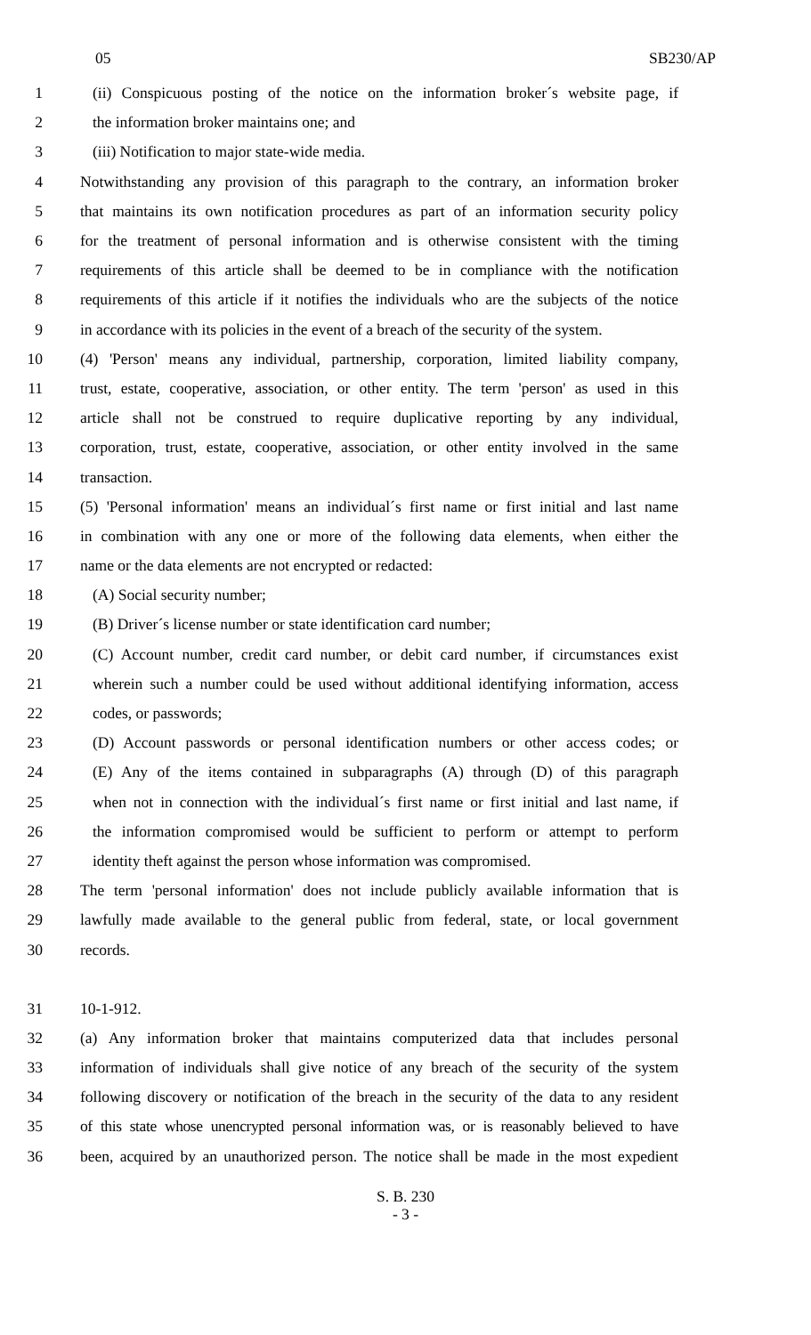05 SB230/AP
1 (ii) Conspicuous posting of the notice on the information broker´s website page, if
2 the information broker maintains one; and
3 (iii) Notification to major state-wide media.
4 Notwithstanding any provision of this paragraph to the contrary, an information broker
5 that maintains its own notification procedures as part of an information security policy
6 for the treatment of personal information and is otherwise consistent with the timing
7 requirements of this article shall be deemed to be in compliance with the notification
8 requirements of this article if it notifies the individuals who are the subjects of the notice
9 in accordance with its policies in the event of a breach of the security of the system.
10 (4) 'Person' means any individual, partnership, corporation, limited liability company,
11 trust, estate, cooperative, association, or other entity. The term 'person' as used in this
12 article shall not be construed to require duplicative reporting by any individual,
13 corporation, trust, estate, cooperative, association, or other entity involved in the same
14 transaction.
15 (5) 'Personal information' means an individual´s first name or first initial and last name
16 in combination with any one or more of the following data elements, when either the
17 name or the data elements are not encrypted or redacted:
18 (A) Social security number;
19 (B) Driver´s license number or state identification card number;
20 (C) Account number, credit card number, or debit card number, if circumstances exist
21 wherein such a number could be used without additional identifying information, access
22 codes, or passwords;
23 (D) Account passwords or personal identification numbers or other access codes; or
24 (E) Any of the items contained in subparagraphs (A) through (D) of this paragraph
25 when not in connection with the individual´s first name or first initial and last name, if
26 the information compromised would be sufficient to perform or attempt to perform
27 identity theft against the person whose information was compromised.
28 The term 'personal information' does not include publicly available information that is
29 lawfully made available to the general public from federal, state, or local government
30 records.
31 10-1-912.
32 (a) Any information broker that maintains computerized data that includes personal
33 information of individuals shall give notice of any breach of the security of the system
34 following discovery or notification of the breach in the security of the data to any resident
35 of this state whose unencrypted personal information was, or is reasonably believed to have
36 been, acquired by an unauthorized person. The notice shall be made in the most expedient
S. B. 230
- 3 -